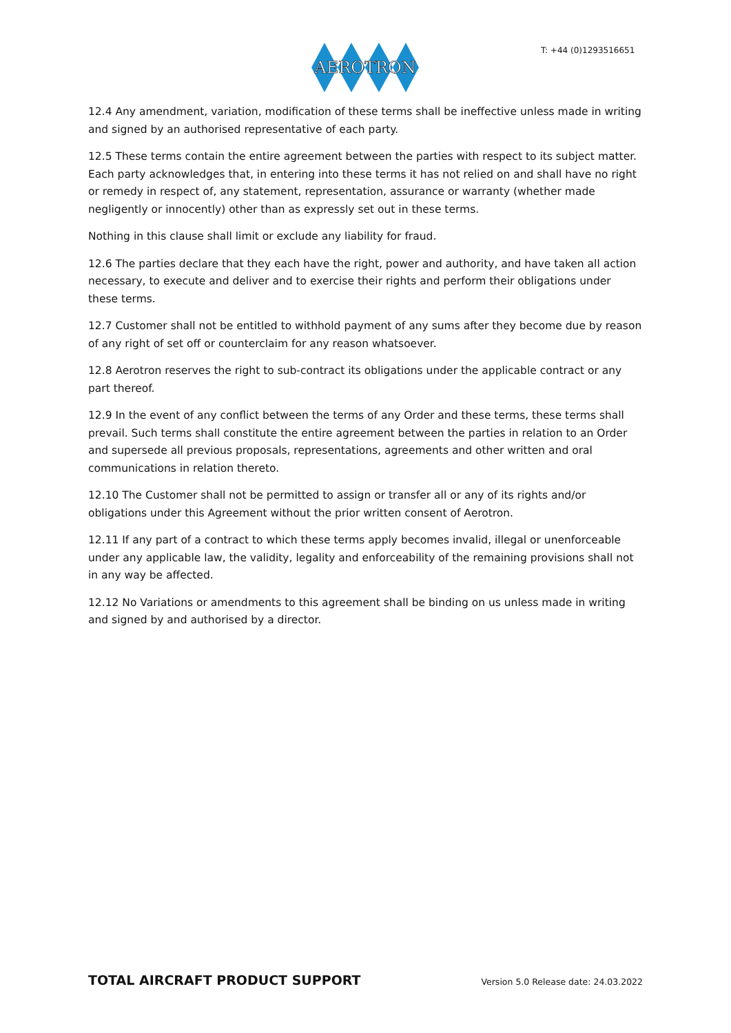AEROTRON
T: +44 (0)1293516651
12.4 Any amendment, variation, modification of these terms shall be ineffective unless made in writing and signed by an authorised representative of each party.
12.5 These terms contain the entire agreement between the parties with respect to its subject matter. Each party acknowledges that, in entering into these terms it has not relied on and shall have no right or remedy in respect of, any statement, representation, assurance or warranty (whether made negligently or innocently) other than as expressly set out in these terms.
Nothing in this clause shall limit or exclude any liability for fraud.
12.6 The parties declare that they each have the right, power and authority, and have taken all action necessary, to execute and deliver and to exercise their rights and perform their obligations under these terms.
12.7 Customer shall not be entitled to withhold payment of any sums after they become due by reason of any right of set off or counterclaim for any reason whatsoever.
12.8 Aerotron reserves the right to sub-contract its obligations under the applicable contract or any part thereof.
12.9 In the event of any conflict between the terms of any Order and these terms, these terms shall prevail. Such terms shall constitute the entire agreement between the parties in relation to an Order and supersede all previous proposals, representations, agreements and other written and oral communications in relation thereto.
12.10 The Customer shall not be permitted to assign or transfer all or any of its rights and/or obligations under this Agreement without the prior written consent of Aerotron.
12.11 If any part of a contract to which these terms apply becomes invalid, illegal or unenforceable under any applicable law, the validity, legality and enforceability of the remaining provisions shall not in any way be affected.
12.12 No Variations or amendments to this agreement shall be binding on us unless made in writing and signed by and authorised by a director.
TOTAL AIRCRAFT PRODUCT SUPPORT Version 5.0 Release date: 24.03.2022